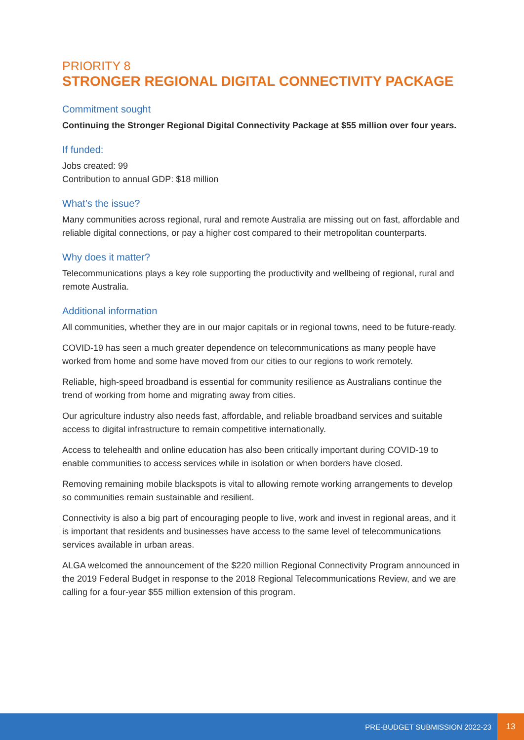PRIORITY 8
STRONGER REGIONAL DIGITAL CONNECTIVITY PACKAGE
Commitment sought
Continuing the Stronger Regional Digital Connectivity Package at $55 million over four years.
If funded:
Jobs created: 99
Contribution to annual GDP: $18 million
What’s the issue?
Many communities across regional, rural and remote Australia are missing out on fast, affordable and reliable digital connections, or pay a higher cost compared to their metropolitan counterparts.
Why does it matter?
Telecommunications plays a key role supporting the productivity and wellbeing of regional, rural and remote Australia.
Additional information
All communities, whether they are in our major capitals or in regional towns, need to be future-ready.
COVID-19 has seen a much greater dependence on telecommunications as many people have worked from home and some have moved from our cities to our regions to work remotely.
Reliable, high-speed broadband is essential for community resilience as Australians continue the trend of working from home and migrating away from cities.
Our agriculture industry also needs fast, affordable, and reliable broadband services and suitable access to digital infrastructure to remain competitive internationally.
Access to telehealth and online education has also been critically important during COVID-19 to enable communities to access services while in isolation or when borders have closed.
Removing remaining mobile blackspots is vital to allowing remote working arrangements to develop so communities remain sustainable and resilient.
Connectivity is also a big part of encouraging people to live, work and invest in regional areas, and it is important that residents and businesses have access to the same level of telecommunications services available in urban areas.
ALGA welcomed the announcement of the $220 million Regional Connectivity Program announced in the 2019 Federal Budget in response to the 2018 Regional Telecommunications Review, and we are calling for a four-year $55 million extension of this program.
PRE-BUDGET SUBMISSION 2022-23 13